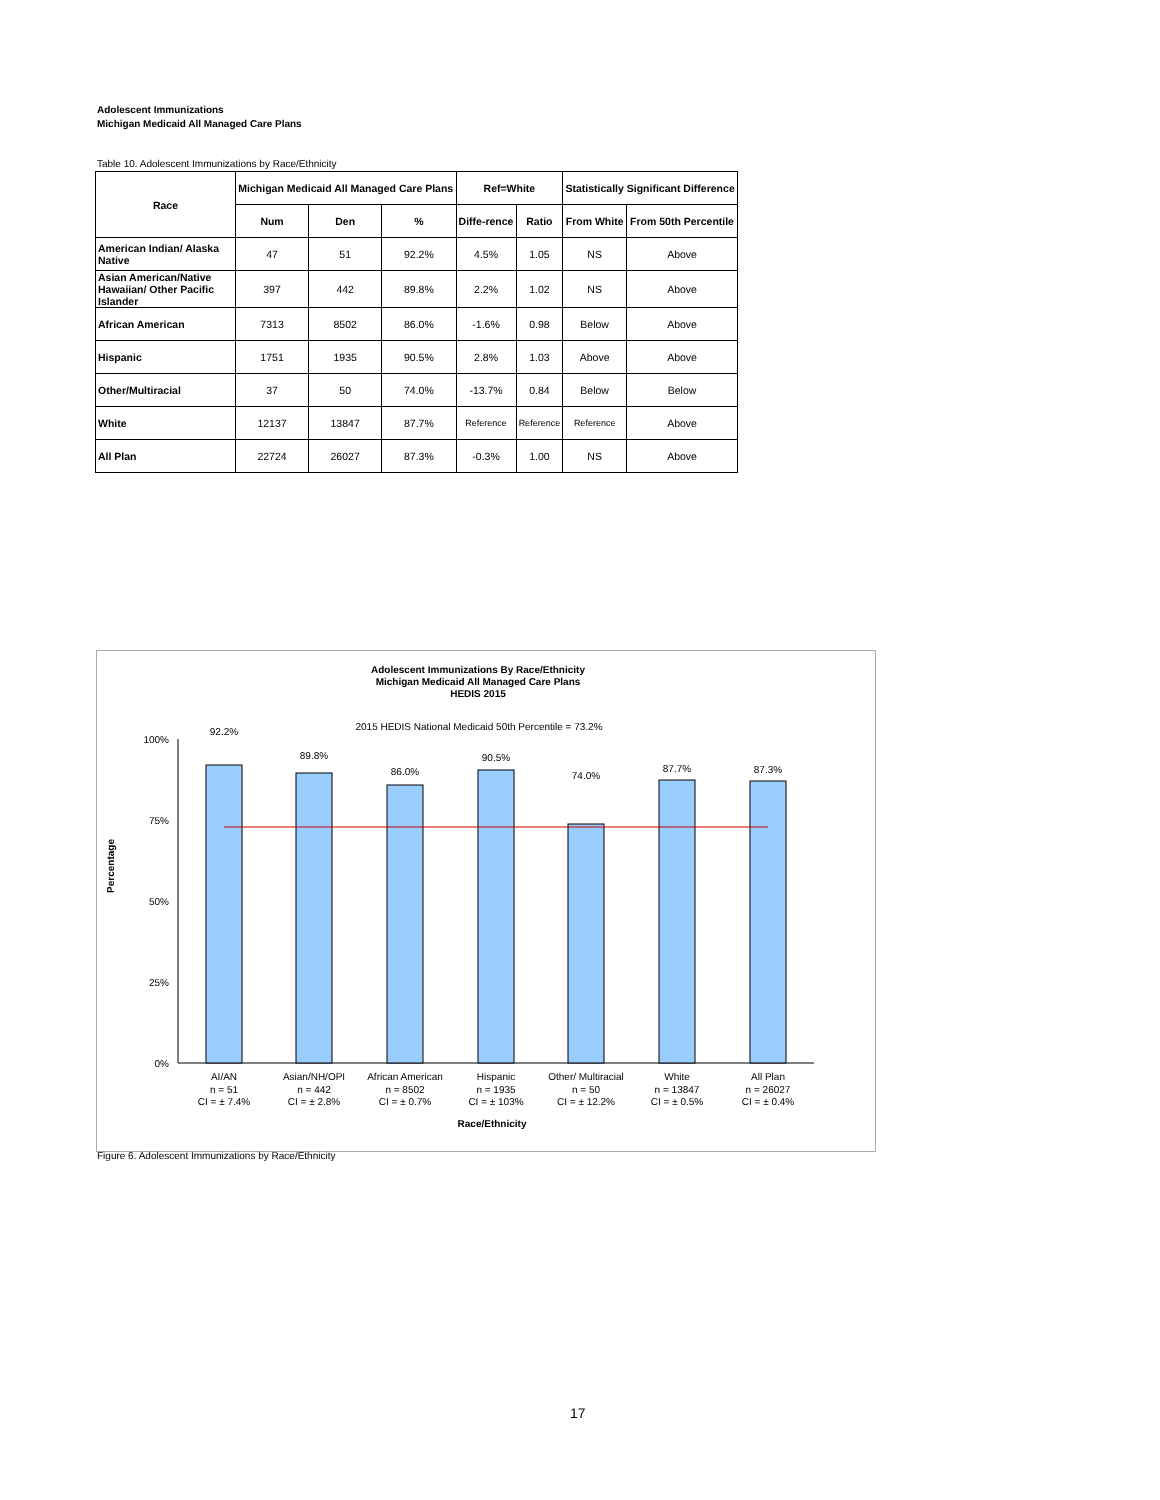Adolescent Immunizations
Michigan Medicaid All Managed Care Plans
Table 10. Adolescent Immunizations by Race/Ethnicity
| Race | Michigan Medicaid All Managed Care Plans | | | Ref=White | | Statistically Significant Difference | |
| --- | --- | --- | --- | --- | --- | --- | --- |
| | Num | Den | % | Diffe-rence | Ratio | From White | From 50th Percentile |
| American Indian/ Alaska Native | 47 | 51 | 92.2% | 4.5% | 1.05 | NS | Above |
| Asian American/Native Hawaiian/ Other Pacific Islander | 397 | 442 | 89.8% | 2.2% | 1.02 | NS | Above |
| African American | 7313 | 8502 | 86.0% | -1.6% | 0.98 | Below | Above |
| Hispanic | 1751 | 1935 | 90.5% | 2.8% | 1.03 | Above | Above |
| Other/Multiracial | 37 | 50 | 74.0% | -13.7% | 0.84 | Below | Below |
| White | 12137 | 13847 | 87.7% | Reference | Reference | Reference | Above |
| All Plan | 22724 | 26027 | 87.3% | -0.3% | 1.00 | NS | Above |
Adolescent Immunizations By Race/Ethnicity
Michigan Medicaid All Managed Care Plans
HEDIS 2015
2015 HEDIS National Medicaid 50th Percentile = 73.2%
100%
75%
50%
25%
0%
Percentage
92.2%
89.8%
86.0%
90.5%
74.0%
87.7%
87.3%
AI/AN
n = 51
CI = ± 7.4%
Asian/NH/OPI
n = 442
CI = ± 2.8%
African American
n = 8502
CI = ± 0.7%
Hispanic
n = 1935
CI = ± 103%
Other/ Multiracial
n = 50
CI = ± 12.2%
White
n = 13847
CI = ± 0.5%
All Plan
n = 26027
CI = ± 0.4%
Race/Ethnicity
Figure 6. Adolescent Immunizations by Race/Ethnicity
17